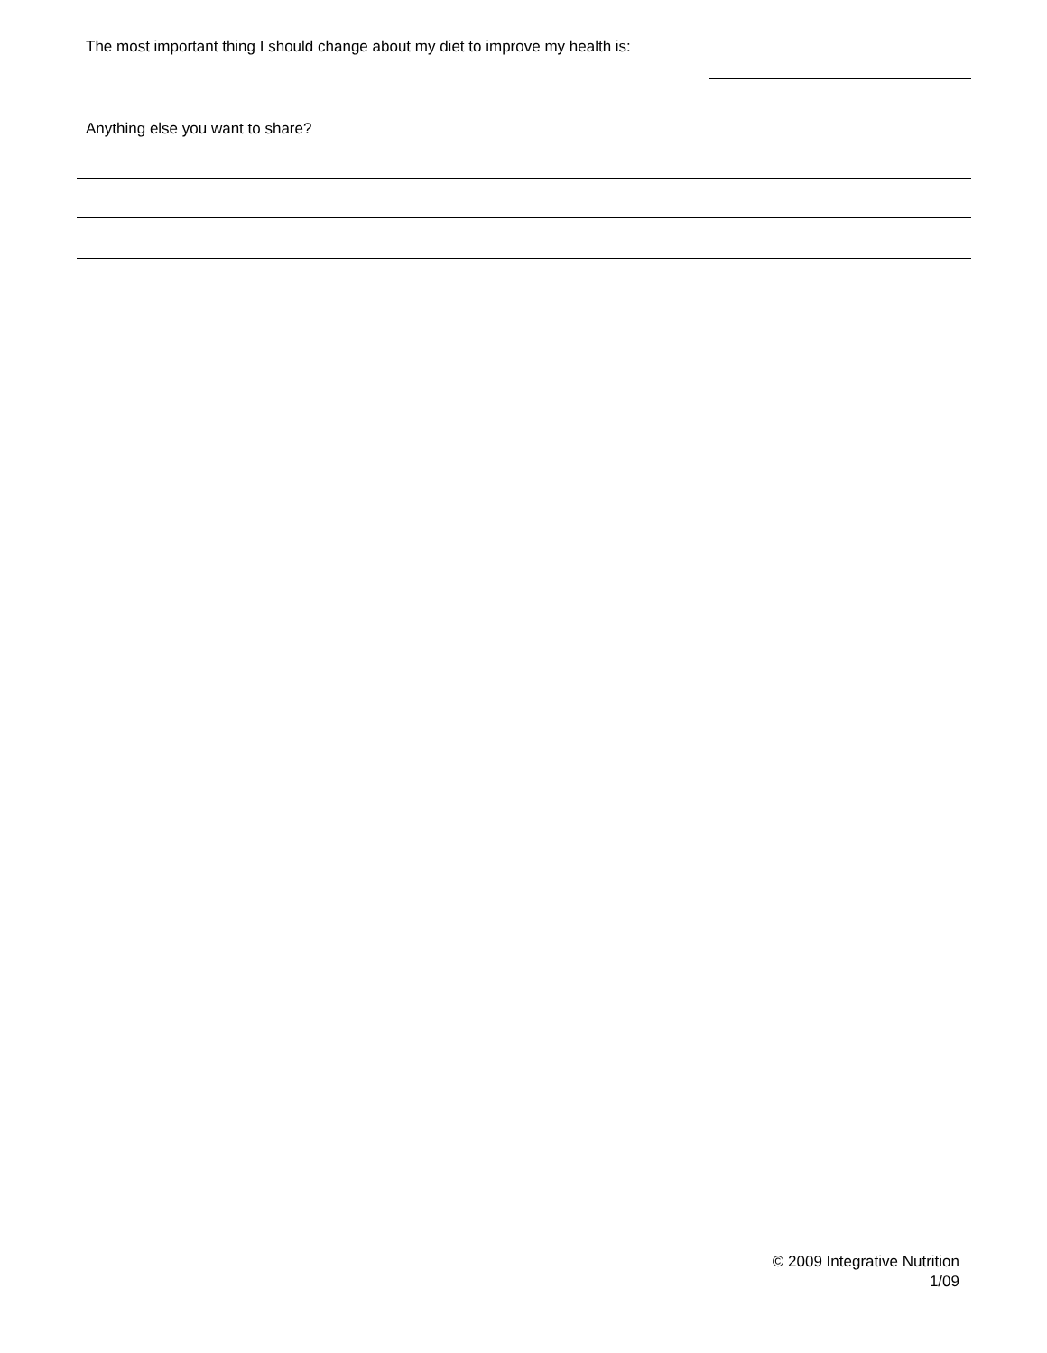The most important thing I should change about my diet to improve my health is:
Anything else you want to share?
© 2009 Integrative Nutrition
1/09